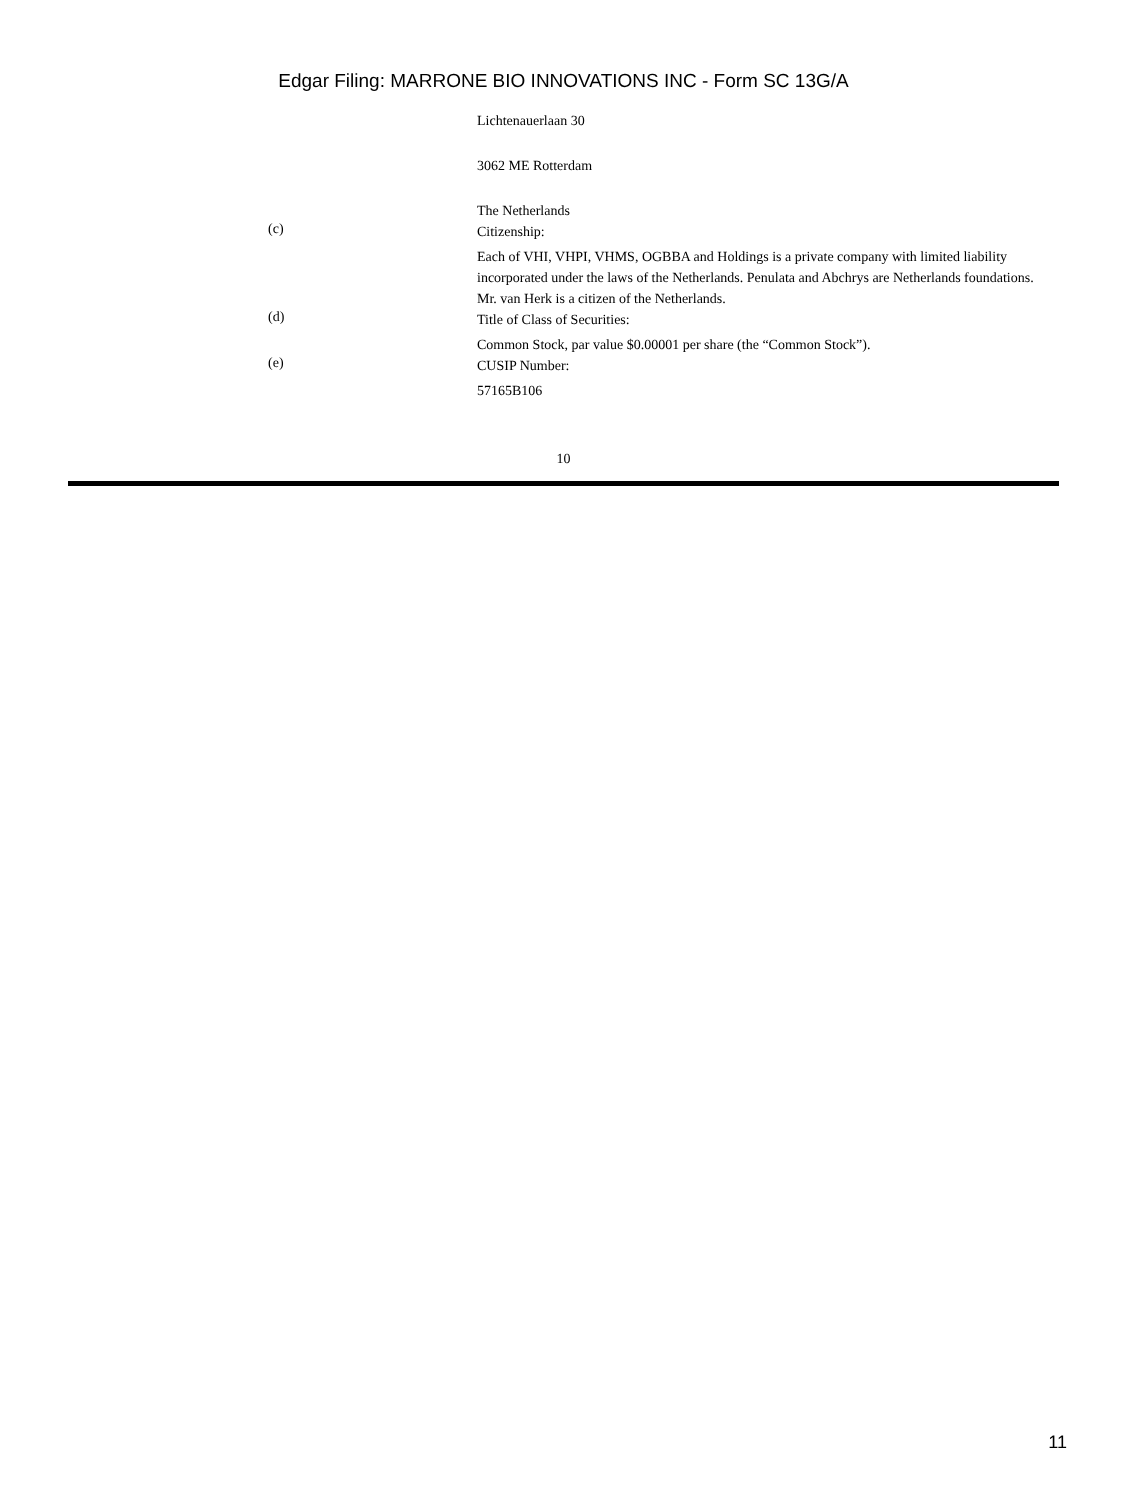Edgar Filing: MARRONE BIO INNOVATIONS INC - Form SC 13G/A
Lichtenauerlaan 30
3062 ME Rotterdam
The Netherlands
(c)
Citizenship:
Each of VHI, VHPI, VHMS, OGBBA and Holdings is a private company with limited liability incorporated under the laws of the Netherlands. Penulata and Abchrys are Netherlands foundations. Mr. van Herk is a citizen of the Netherlands.
(d)
Title of Class of Securities:
Common Stock, par value $0.00001 per share (the “Common Stock”).
(e)
CUSIP Number:
57165B106
10
11